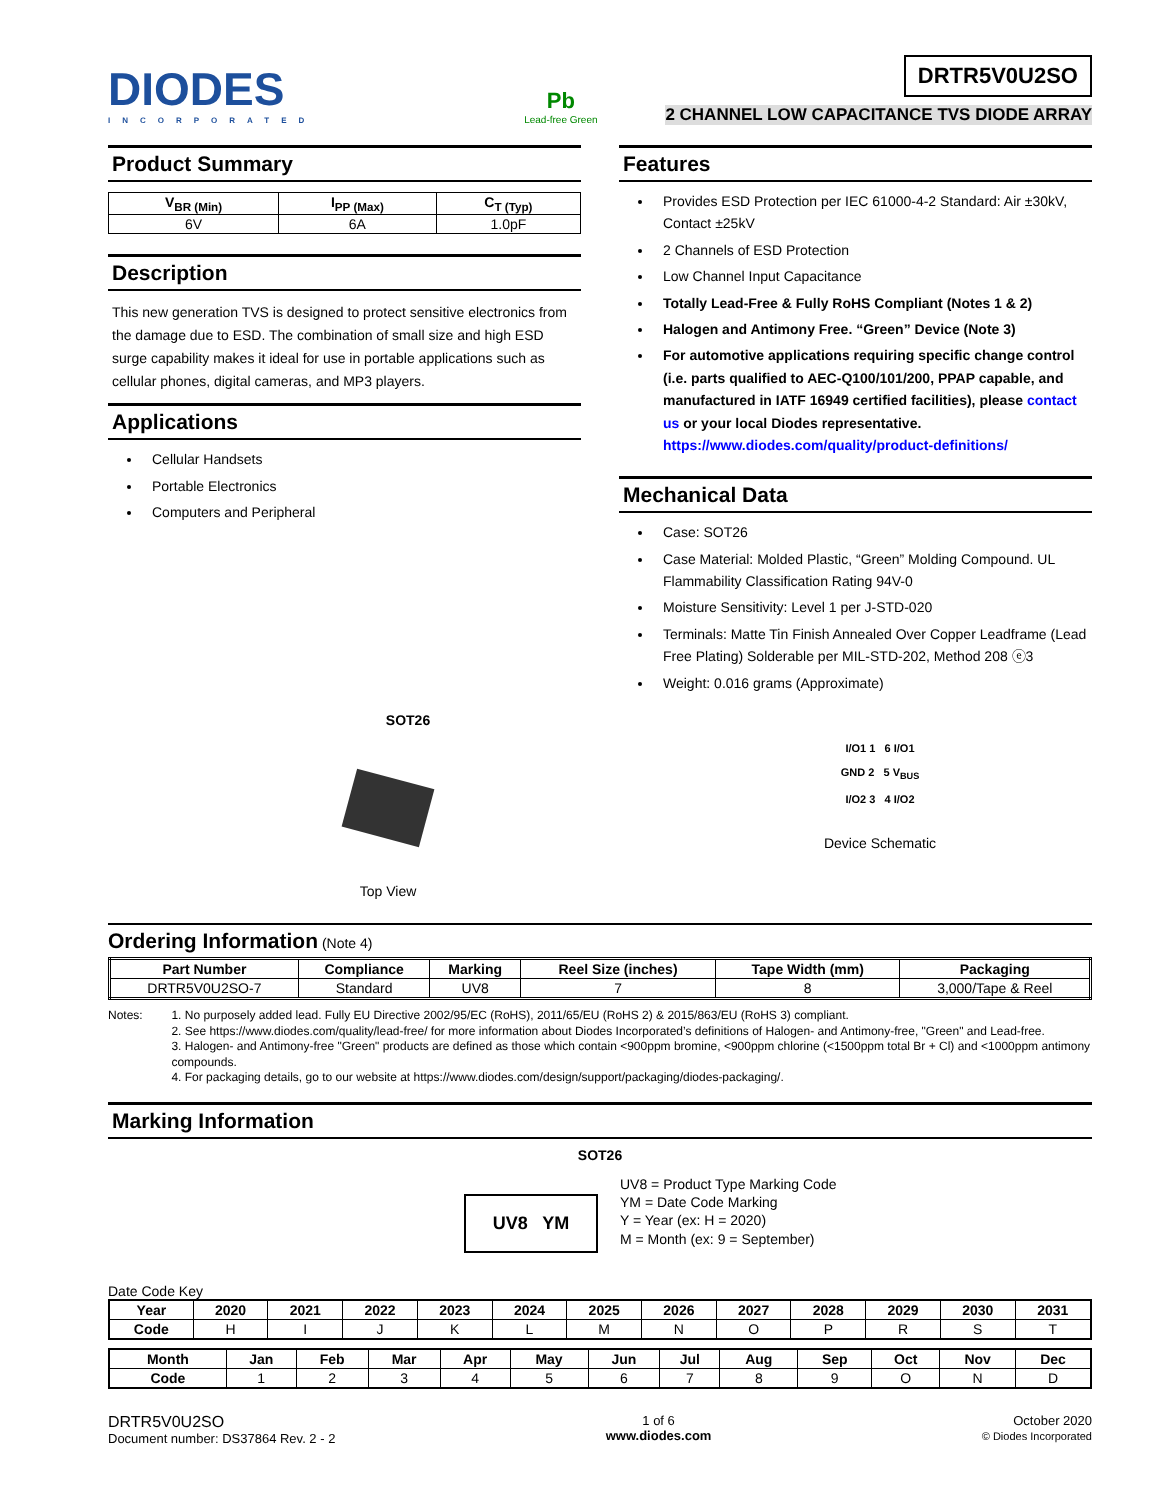DIODES
INCORPORATED
Pb
Lead-free Green
DRTR5V0U2SO
2 CHANNEL LOW CAPACITANCE TVS DIODE ARRAY
Product Summary
| V<sub>BR (Min)</sub> | I<sub>PP (Max)</sub> | C<sub>T (Typ)</sub> |
| --- | --- | --- |
| 6V | 6A | 1.0pF |
Description
This new generation TVS is designed to protect sensitive electronics from the damage due to ESD. The combination of small size and high ESD surge capability makes it ideal for use in portable applications such as cellular phones, digital cameras, and MP3 players.
Applications
Cellular Handsets
Portable Electronics
Computers and Peripheral
Features
Provides ESD Protection per IEC 61000-4-2 Standard: Air ±30kV, Contact ±25kV
2 Channels of ESD Protection
Low Channel Input Capacitance
Totally Lead-Free & Fully RoHS Compliant (Notes 1 & 2)
Halogen and Antimony Free. “Green” Device (Note 3)
For automotive applications requiring specific change control (i.e. parts qualified to AEC-Q100/101/200, PPAP capable, and manufactured in IATF 16949 certified facilities), please contact us or your local Diodes representative. https://www.diodes.com/quality/product-definitions/
Mechanical Data
Case: SOT26
Case Material: Molded Plastic, “Green” Molding Compound. UL Flammability Classification Rating 94V-0
Moisture Sensitivity: Level 1 per J-STD-020
Terminals: Matte Tin Finish Annealed Over Copper Leadframe (Lead Free Plating) Solderable per MIL-STD-202, Method 208 ⓔ3
Weight: 0.016 grams (Approximate)
SOT26
Top View
I/O1 1 6 I/O1
GND 2 5 V<sub>BUS</sub>
I/O2 3 4 I/O2
Device Schematic
Ordering Information (Note 4)
| Part Number | Compliance | Marking | Reel Size (inches) | Tape Width (mm) | Packaging |
| --- | --- | --- | --- | --- | --- |
| DRTR5V0U2SO-7 | Standard | UV8 | 7 | 8 | 3,000/Tape & Reel |
Notes:
1. No purposely added lead. Fully EU Directive 2002/95/EC (RoHS), 2011/65/EU (RoHS 2) & 2015/863/EU (RoHS 3) compliant.
2. See https://www.diodes.com/quality/lead-free/ for more information about Diodes Incorporated’s definitions of Halogen- and Antimony-free, "Green" and Lead-free.
3. Halogen- and Antimony-free "Green" products are defined as those which contain <900ppm bromine, <900ppm chlorine (<1500ppm total Br + Cl) and <1000ppm antimony compounds.
4. For packaging details, go to our website at https://www.diodes.com/design/support/packaging/diodes-packaging/.
Marking Information
SOT26
UV8 YM
UV8 = Product Type Marking Code
YM = Date Code Marking
Y = Year (ex: H = 2020)
M = Month (ex: 9 = September)
Date Code Key
| Year | 2020 | 2021 | 2022 | 2023 | 2024 | 2025 | 2026 | 2027 | 2028 | 2029 | 2030 | 2031 |
| --- | --- | --- | --- | --- | --- | --- | --- | --- | --- | --- | --- | --- |
| Code | H | I | J | K | L | M | N | O | P | R | S | T |
| Month | Jan | Feb | Mar | Apr | May | Jun | Jul | Aug | Sep | Oct | Nov | Dec |
| --- | --- | --- | --- | --- | --- | --- | --- | --- | --- | --- | --- | --- |
| Code | 1 | 2 | 3 | 4 | 5 | 6 | 7 | 8 | 9 | O | N | D |
DRTR5V0U2SO
Document number: DS37864 Rev. 2 - 2
1 of 6
www.diodes.com
October 2020
© Diodes Incorporated